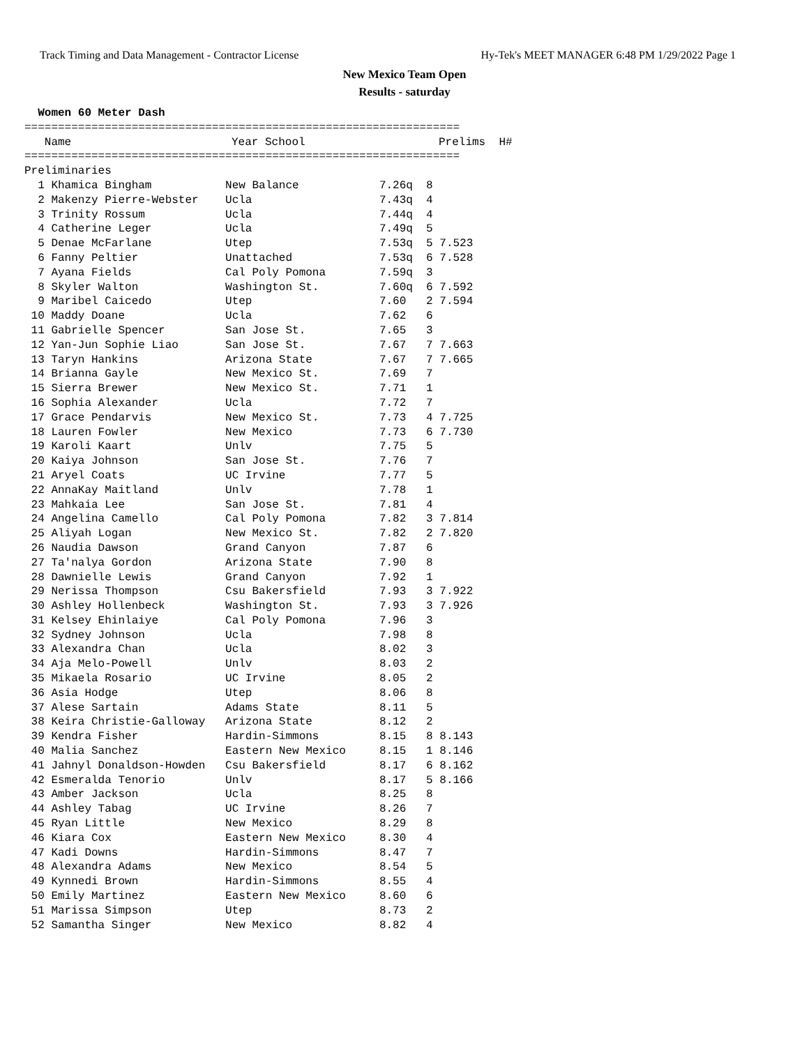Track Timing and Data Management - Contractor License Hy-Tek's MEET MANAGER 6:48 PM 1/29/2022 Page 1
New Mexico Team Open
Results - saturday
  Women 60 Meter Dash
=================================================================
| Name | Year School | Prelims H# |
| --- | --- | --- |
=================================================================
Preliminaries
  1 Khamica Bingham           New Balance            7.26q  8
  2 Makenzy Pierre-Webster    Ucla                   7.43q  4
  3 Trinity Rossum            Ucla                   7.44q  4
  4 Catherine Leger           Ucla                   7.49q  5
  5 Denae McFarlane           Utep                   7.53q  5 7.523
  6 Fanny Peltier             Unattached             7.53q  6 7.528
  7 Ayana Fields              Cal Poly Pomona        7.59q  3
  8 Skyler Walton             Washington St.         7.60q  6 7.592
  9 Maribel Caicedo           Utep                   7.60   2 7.594
 10 Maddy Doane               Ucla                   7.62   6
 11 Gabrielle Spencer         San Jose St.           7.65   3
 12 Yan-Jun Sophie Liao       San Jose St.           7.67   7 7.663
 13 Taryn Hankins             Arizona State          7.67   7 7.665
 14 Brianna Gayle             New Mexico St.         7.69   7
 15 Sierra Brewer             New Mexico St.         7.71   1
 16 Sophia Alexander          Ucla                   7.72   7
 17 Grace Pendarvis           New Mexico St.         7.73   4 7.725
 18 Lauren Fowler             New Mexico             7.73   6 7.730
 19 Karoli Kaart              Unlv                   7.75   5
 20 Kaiya Johnson             San Jose St.           7.76   7
 21 Aryel Coats               UC Irvine              7.77   5
 22 AnnaKay Maitland          Unlv                   7.78   1
 23 Mahkaia Lee               San Jose St.           7.81   4
 24 Angelina Camello          Cal Poly Pomona        7.82   3 7.814
 25 Aliyah Logan              New Mexico St.         7.82   2 7.820
 26 Naudia Dawson             Grand Canyon           7.87   6
 27 Ta'nalya Gordon           Arizona State          7.90   8
 28 Dawnielle Lewis           Grand Canyon           7.92   1
 29 Nerissa Thompson          Csu Bakersfield        7.93   3 7.922
 30 Ashley Hollenbeck         Washington St.         7.93   3 7.926
 31 Kelsey Ehinlaiye          Cal Poly Pomona        7.96   3
 32 Sydney Johnson            Ucla                   7.98   8
 33 Alexandra Chan            Ucla                   8.02   3
 34 Aja Melo-Powell           Unlv                   8.03   2
 35 Mikaela Rosario           UC Irvine              8.05   2
 36 Asia Hodge                Utep                   8.06   8
 37 Alese Sartain             Adams State            8.11   5
 38 Keira Christie-Galloway   Arizona State          8.12   2
 39 Kendra Fisher             Hardin-Simmons         8.15   8 8.143
 40 Malia Sanchez             Eastern New Mexico     8.15   1 8.146
 41 Jahnyl Donaldson-Howden   Csu Bakersfield        8.17   6 8.162
 42 Esmeralda Tenorio         Unlv                   8.17   5 8.166
 43 Amber Jackson             Ucla                   8.25   8
 44 Ashley Tabag              UC Irvine              8.26   7
 45 Ryan Little               New Mexico             8.29   8
 46 Kiara Cox                 Eastern New Mexico     8.30   4
 47 Kadi Downs                Hardin-Simmons         8.47   7
 48 Alexandra Adams           New Mexico             8.54   5
 49 Kynnedi Brown             Hardin-Simmons         8.55   4
 50 Emily Martinez            Eastern New Mexico     8.60   6
 51 Marissa Simpson           Utep                   8.73   2
 52 Samantha Singer           New Mexico             8.82   4